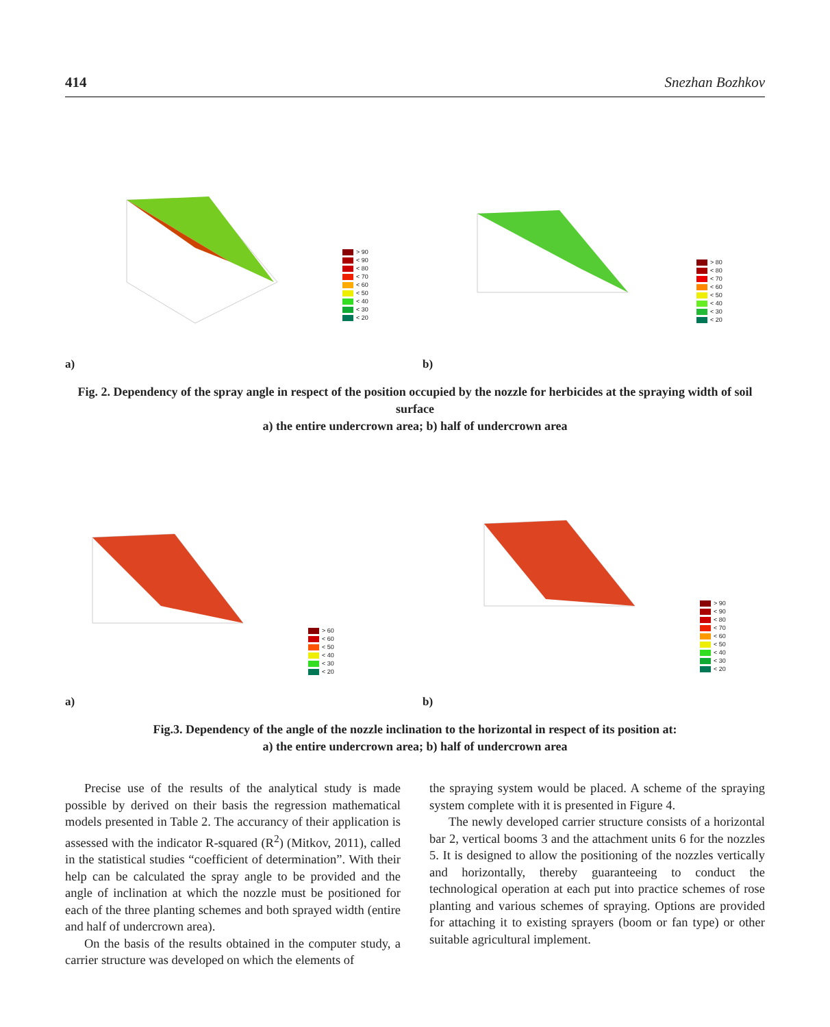414 Snezhan Bozhkov
> 90
< 90
< 80
< 70
< 60
< 50
< 40
< 30
< 20
a)
> 80
< 80
< 70
< 60
< 50
< 40
< 30
< 20
b)
Fig. 2. Dependency of the spray angle in respect of the position occupied by the nozzle for herbicides at the spraying width of soil surface
a) the entire undercrown area; b) half of undercrown area
> 60
< 60
< 50
< 40
< 30
< 20
a)
> 90
< 90
< 80
< 70
< 60
< 50
< 40
< 30
< 20
b)
Fig.3. Dependency of the angle of the nozzle inclination to the horizontal in respect of its position at:
a) the entire undercrown area; b) half of undercrown area
Precise use of the results of the analytical study is made possible by derived on their basis the regression mathematical models presented in Table 2. The accurancy of their application is assessed with the indicator R-squared (R<sup>2</sup>) (Mitkov, 2011), called in the statistical studies “coefficient of determination”. With their help can be calculated the spray angle to be provided and the angle of inclination at which the nozzle must be positioned for each of the three planting schemes and both sprayed width (entire and half of undercrown area).
On the basis of the results obtained in the computer study, a carrier structure was developed on which the elements of
the spraying system would be placed. A scheme of the spraying system complete with it is presented in Figure 4.
The newly developed carrier structure consists of a horizontal bar 2, vertical booms 3 and the attachment units 6 for the nozzles 5. It is designed to allow the positioning of the nozzles vertically and horizontally, thereby guaranteeing to conduct the technological operation at each put into practice schemes of rose planting and various schemes of spraying. Options are provided for attaching it to existing sprayers (boom or fan type) or other suitable agricultural implement.